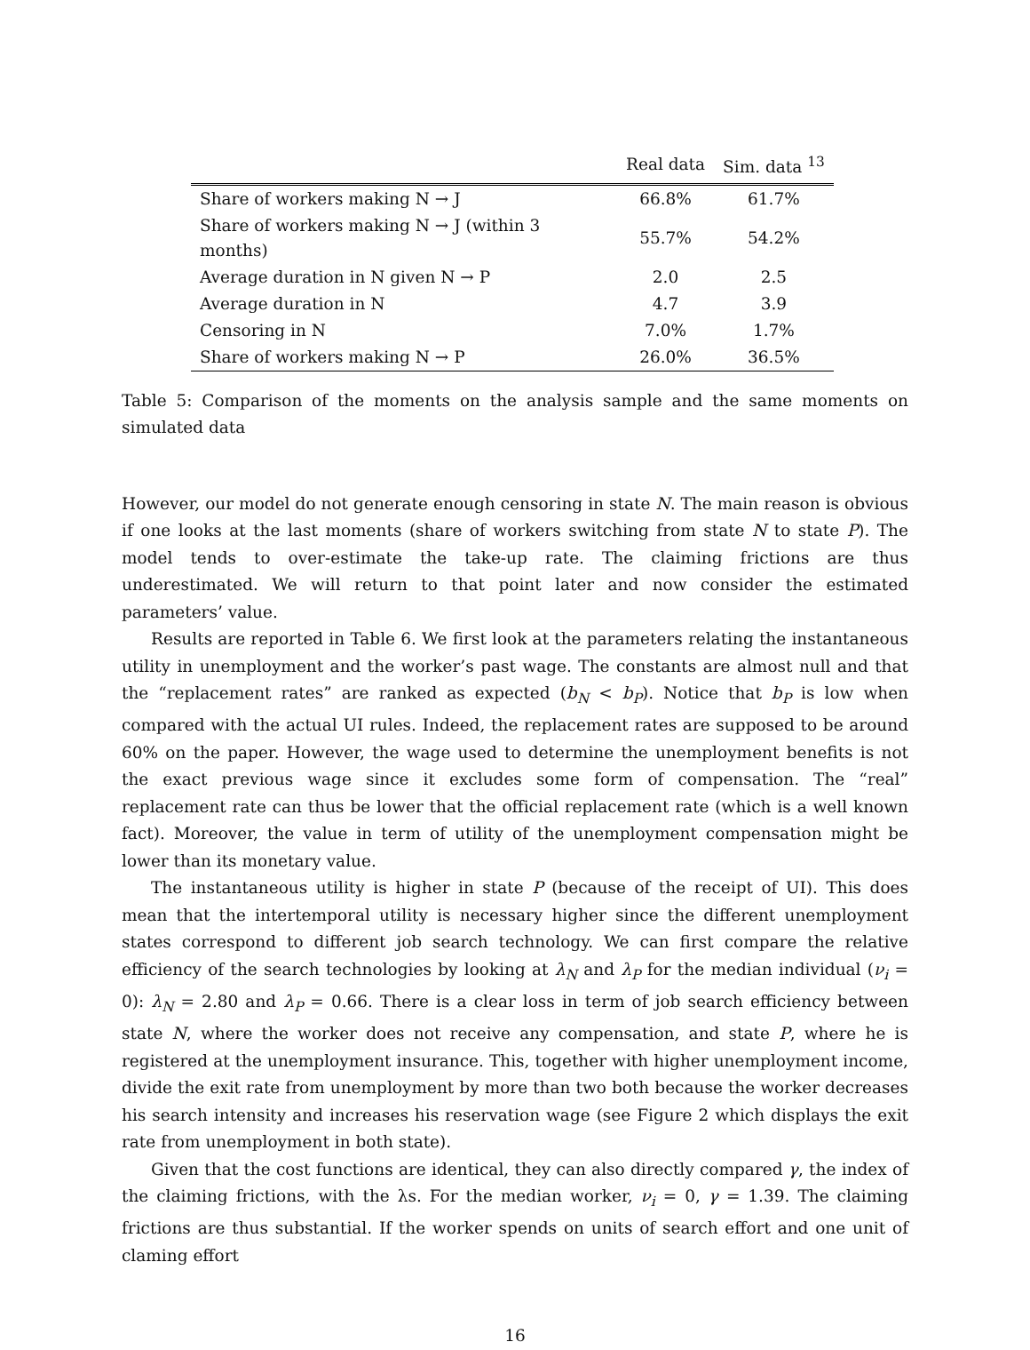| | Real data | Sim. data <sup>13</sup> |
| --- | --- | --- |
| Share of workers making N → J | 66.8% | 61.7% |
| Share of workers making N → J (within 3 months) | 55.7% | 54.2% |
| Average duration in N given N → P | 2.0 | 2.5 |
| Average duration in N | 4.7 | 3.9 |
| Censoring in N | 7.0% | 1.7% |
| Share of workers making N → P | 26.0% | 36.5% |
Table 5: Comparison of the moments on the analysis sample and the same moments on simulated data
However, our model do not generate enough censoring in state N. The main reason is obvious if one looks at the last moments (share of workers switching from state N to state P). The model tends to over-estimate the take-up rate. The claiming frictions are thus underestimated. We will return to that point later and now consider the estimated parameters’ value.
Results are reported in Table 6. We first look at the parameters relating the instantaneous utility in unemployment and the worker’s past wage. The constants are almost null and that the “replacement rates” are ranked as expected (b<sub>N</sub> < b<sub>P</sub>). Notice that b<sub>P</sub> is low when compared with the actual UI rules. Indeed, the replacement rates are supposed to be around 60% on the paper. However, the wage used to determine the unemployment benefits is not the exact previous wage since it excludes some form of compensation. The “real” replacement rate can thus be lower that the official replacement rate (which is a well known fact). Moreover, the value in term of utility of the unemployment compensation might be lower than its monetary value.
The instantaneous utility is higher in state P (because of the receipt of UI). This does mean that the intertemporal utility is necessary higher since the different unemployment states correspond to different job search technology. We can first compare the relative efficiency of the search technologies by looking at λ<sub>N</sub> and λ<sub>P</sub> for the median individual (ν<sub>i</sub> = 0): λ<sub>N</sub> = 2.80 and λ<sub>P</sub> = 0.66. There is a clear loss in term of job search efficiency between state N, where the worker does not receive any compensation, and state P, where he is registered at the unemployment insurance. This, together with higher unemployment income, divide the exit rate from unemployment by more than two both because the worker decreases his search intensity and increases his reservation wage (see Figure 2 which displays the exit rate from unemployment in both state).
Given that the cost functions are identical, they can also directly compared γ, the index of the claiming frictions, with the λs. For the median worker, ν<sub>i</sub> = 0, γ = 1.39. The claiming frictions are thus substantial. If the worker spends on units of search effort and one unit of claming effort
16